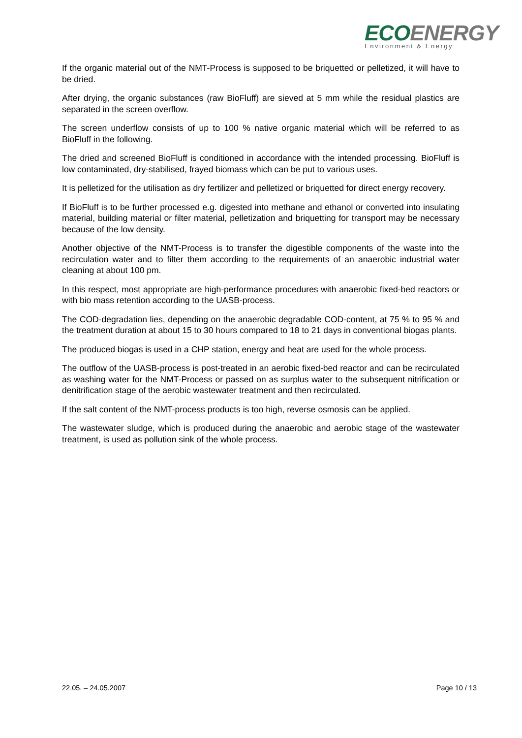ECOENERGY
Environment & Energy
If the organic material out of the NMT-Process is supposed to be briquetted or pelletized, it will have to be dried.
After drying, the organic substances (raw BioFluff) are sieved at 5 mm while the residual plastics are separated in the screen overflow.
The screen underflow consists of up to 100 % native organic material which will be referred to as BioFluff in the following.
The dried and screened BioFluff is conditioned in accordance with the intended processing. BioFluff is low contaminated, dry-stabilised, frayed biomass which can be put to various uses.
It is pelletized for the utilisation as dry fertilizer and pelletized or briquetted for direct energy recovery.
If BioFluff is to be further processed e.g. digested into methane and ethanol or converted into insulating material, building material or filter material, pelletization and briquetting for transport may be necessary because of the low density.
Another objective of the NMT-Process is to transfer the digestible components of the waste into the recirculation water and to filter them according to the requirements of an anaerobic industrial water cleaning at about 100 pm.
In this respect, most appropriate are high-performance procedures with anaerobic fixed-bed reactors or with bio mass retention according to the UASB-process.
The COD-degradation lies, depending on the anaerobic degradable COD-content, at 75 % to 95 % and the treatment duration at about 15 to 30 hours compared to 18 to 21 days in conventional biogas plants.
The produced biogas is used in a CHP station, energy and heat are used for the whole process.
The outflow of the UASB-process is post-treated in an aerobic fixed-bed reactor and can be recirculated as washing water for the NMT-Process or passed on as surplus water to the subsequent nitrification or denitrification stage of the aerobic wastewater treatment and then recirculated.
If the salt content of the NMT-process products is too high, reverse osmosis can be applied.
The wastewater sludge, which is produced during the anaerobic and aerobic stage of the wastewater treatment, is used as pollution sink of the whole process.
22.05. – 24.05.2007 Page 10 / 13